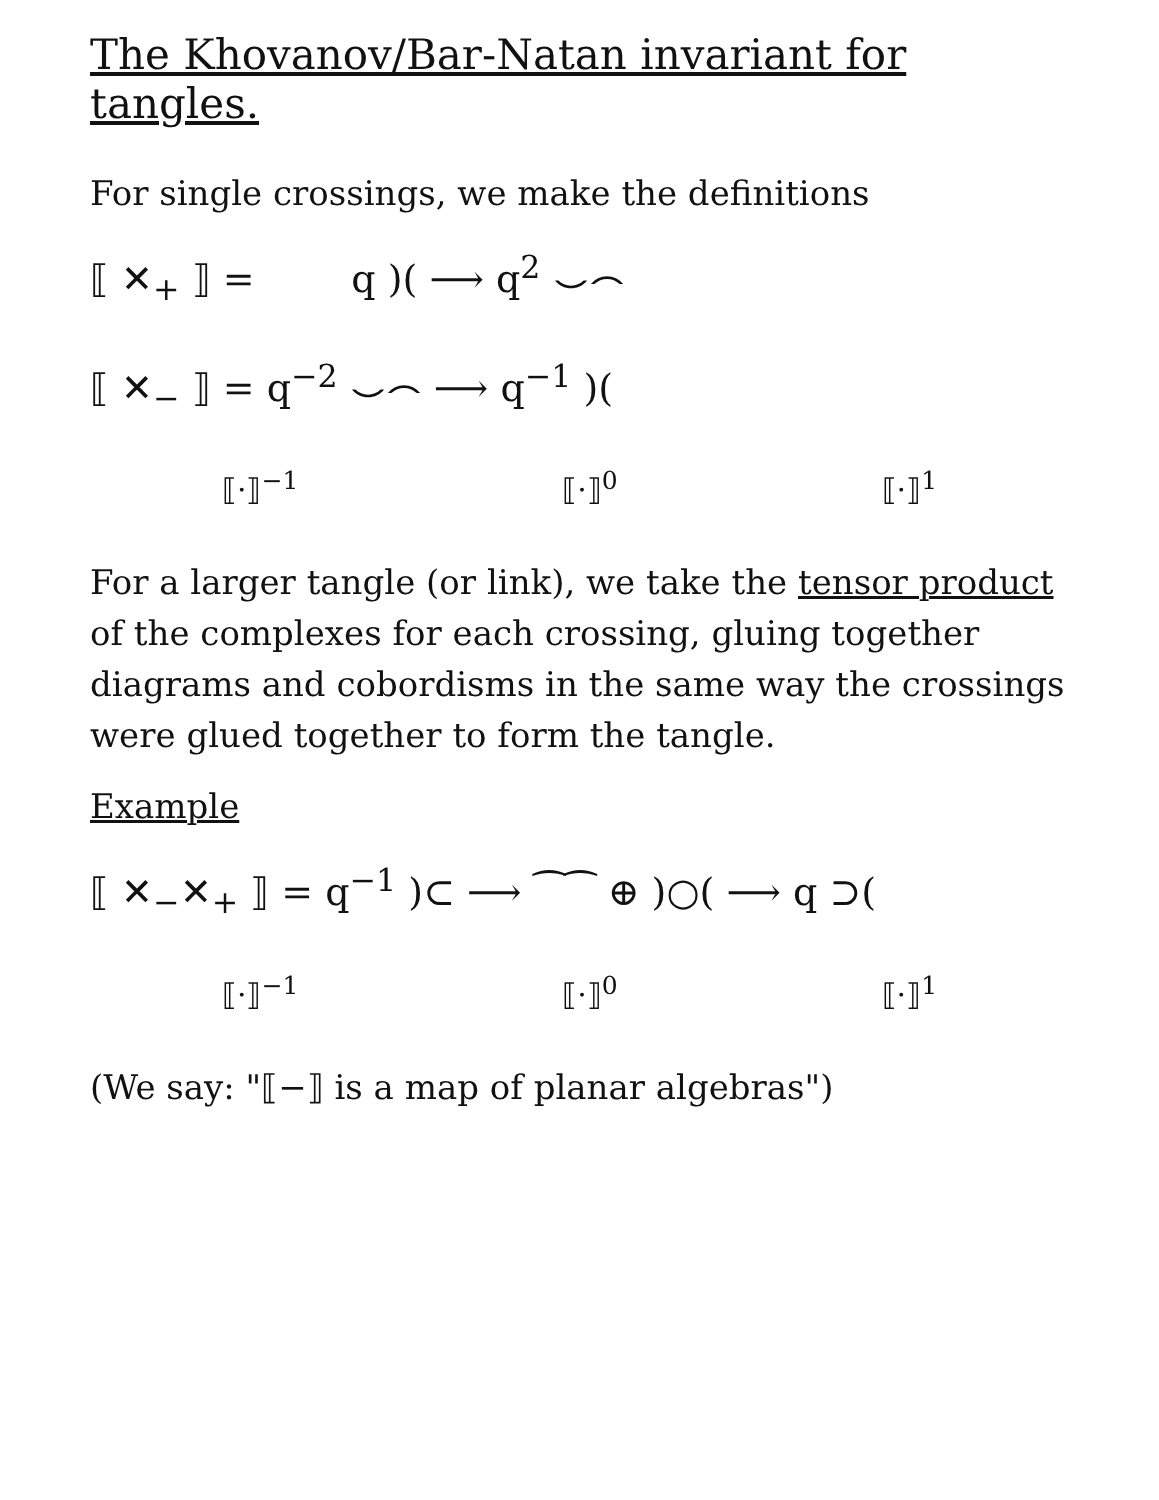The Khovanov/Bar-Natan invariant for tangles.
For single crossings, we make the definitions
⟦ ✕<sub>+</sub> ⟧ = q )( ⟶ q<sup>2</sup> ⌣⌢
⟦ ✕<sub>−</sub> ⟧ = q<sup>−2</sup> ⌣⌢ ⟶ q<sup>−1</sup> )(
⟦·⟧<sup>−1</sup> ⟦·⟧<sup>0</sup> ⟦·⟧<sup>1</sup>
For a larger tangle (or link), we take the tensor product of the complexes for each crossing, gluing together diagrams and cobordisms in the same way the crossings were glued together to form the tangle.
Example
⟦ ✕<sub>−</sub>✕<sub>+</sub> ⟧ = q<sup>−1</sup> )⊂ ⟶ ⁀⁀ ⊕ )○( ⟶ q ⊃(
⟦·⟧<sup>−1</sup> ⟦·⟧<sup>0</sup> ⟦·⟧<sup>1</sup>
(We say: "⟦−⟧ is a map of planar algebras")